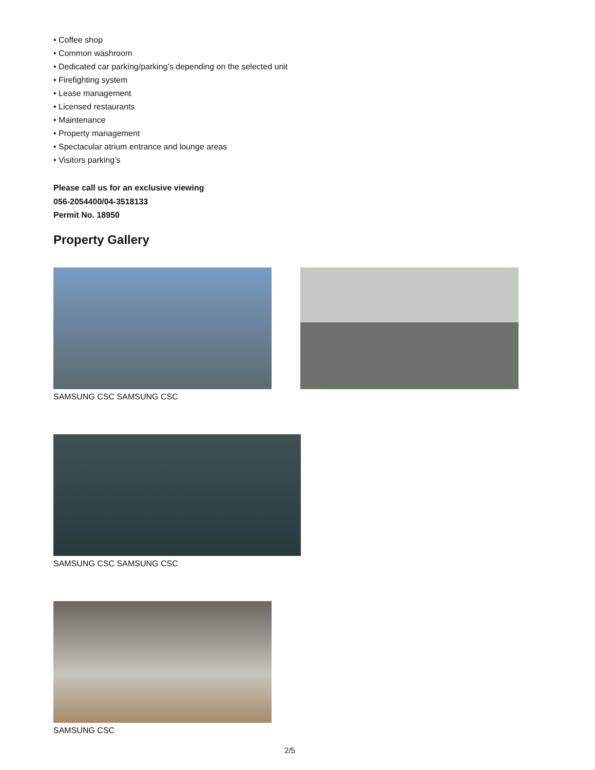• Coffee shop
• Common washroom
• Dedicated car parking/parking’s depending on the selected unit
• Firefighting system
• Lease management
• Licensed restaurants
• Maintenance
• Property management
• Spectacular atrium entrance and lounge areas
• Visitors parking’s
Please call us for an exclusive viewing
056-2054400/04-3518133
Permit No. 18950
Property Gallery
SAMSUNG CSC SAMSUNG CSC
SAMSUNG CSC SAMSUNG CSC
SAMSUNG CSC
2/5